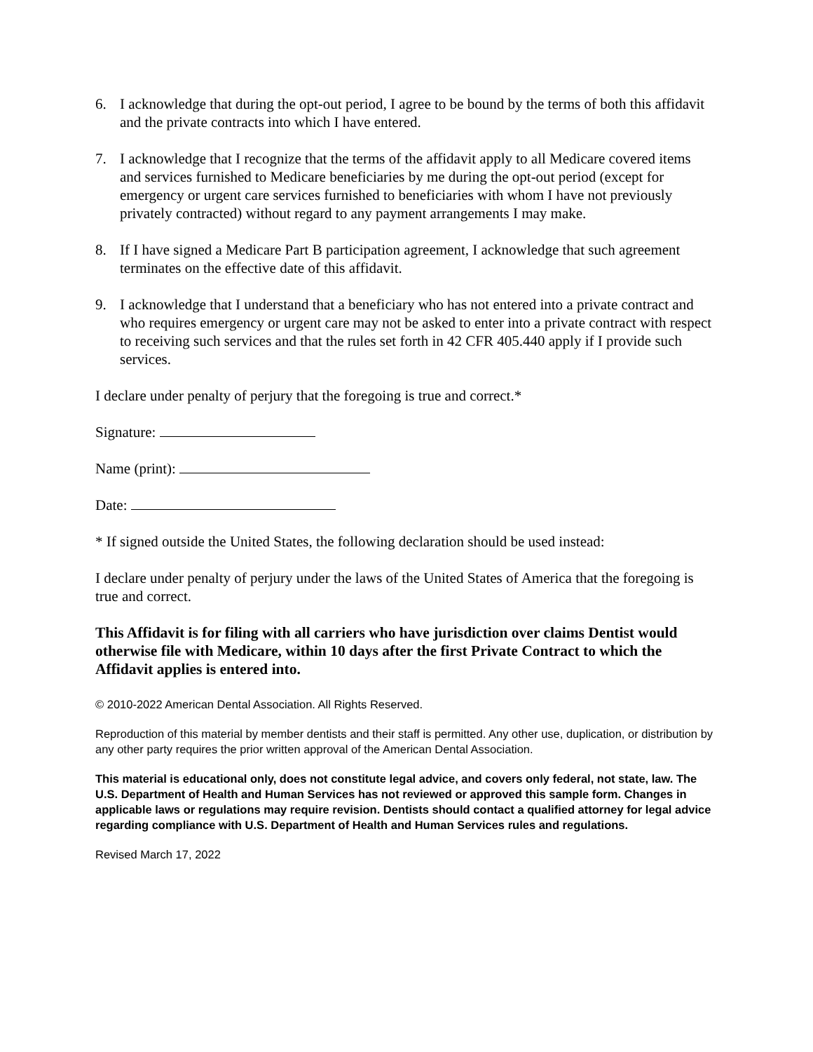6. I acknowledge that during the opt-out period, I agree to be bound by the terms of both this affidavit and the private contracts into which I have entered.
7. I acknowledge that I recognize that the terms of the affidavit apply to all Medicare covered items and services furnished to Medicare beneficiaries by me during the opt-out period (except for emergency or urgent care services furnished to beneficiaries with whom I have not previously privately contracted) without regard to any payment arrangements I may make.
8. If I have signed a Medicare Part B participation agreement, I acknowledge that such agreement terminates on the effective date of this affidavit.
9. I acknowledge that I understand that a beneficiary who has not entered into a private contract and who requires emergency or urgent care may not be asked to enter into a private contract with respect to receiving such services and that the rules set forth in 42 CFR 405.440 apply if I provide such services.
I declare under penalty of perjury that the foregoing is true and correct.*
Signature:
Name (print):
Date:
* If signed outside the United States, the following declaration should be used instead:
I declare under penalty of perjury under the laws of the United States of America that the foregoing is true and correct.
This Affidavit is for filing with all carriers who have jurisdiction over claims Dentist would otherwise file with Medicare, within 10 days after the first Private Contract to which the Affidavit applies is entered into.
© 2010-2022 American Dental Association. All Rights Reserved.
Reproduction of this material by member dentists and their staff is permitted. Any other use, duplication, or distribution by any other party requires the prior written approval of the American Dental Association.
This material is educational only, does not constitute legal advice, and covers only federal, not state, law. The U.S. Department of Health and Human Services has not reviewed or approved this sample form. Changes in applicable laws or regulations may require revision. Dentists should contact a qualified attorney for legal advice regarding compliance with U.S. Department of Health and Human Services rules and regulations.
Revised March 17, 2022